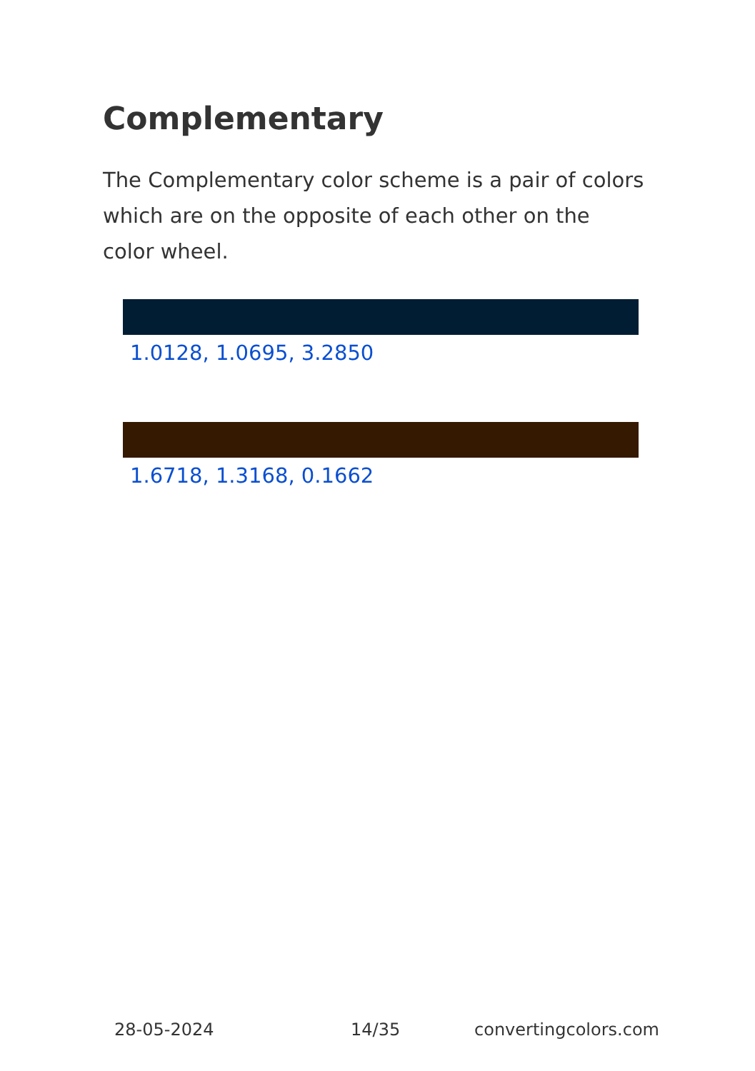Complementary
The Complementary color scheme is a pair of colors which are on the opposite of each other on the color wheel.
1.0128, 1.0695, 3.2850
1.6718, 1.3168, 0.1662
28-05-2024 14/35 convertingcolors.com